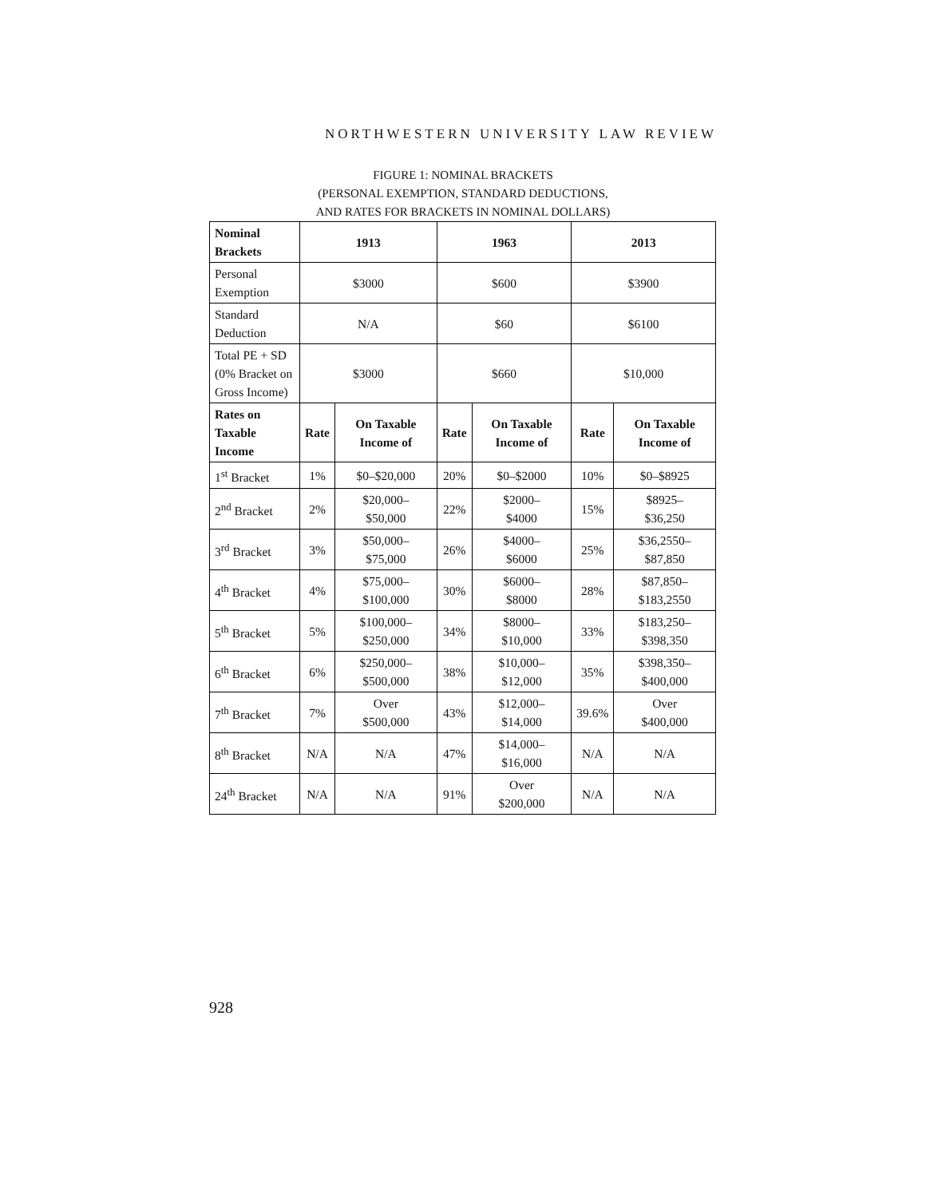NORTHWESTERN UNIVERSITY LAW REVIEW
FIGURE 1: NOMINAL BRACKETS
(PERSONAL EXEMPTION, STANDARD DEDUCTIONS,
AND RATES FOR BRACKETS IN NOMINAL DOLLARS)
| Nominal Brackets | 1913 | | 1963 | | 2013 | |
| --- | --- | --- | --- | --- | --- | --- |
| Personal Exemption | $3000 | | $600 | | $3900 | |
| Standard Deduction | N/A | | $60 | | $6100 | |
| Total PE + SD (0% Bracket on Gross Income) | $3000 | | $660 | | $10,000 | |
| Rates on Taxable Income | Rate | On Taxable Income of | Rate | On Taxable Income of | Rate | On Taxable Income of |
| 1<sup>st</sup> Bracket | 1% | $0–$20,000 | 20% | $0–$2000 | 10% | $0–$8925 |
| 2<sup>nd</sup> Bracket | 2% | $20,000– $50,000 | 22% | $2000– $4000 | 15% | $8925– $36,250 |
| 3<sup>rd</sup> Bracket | 3% | $50,000– $75,000 | 26% | $4000– $6000 | 25% | $36,2550– $87,850 |
| 4<sup>th</sup> Bracket | 4% | $75,000– $100,000 | 30% | $6000– $8000 | 28% | $87,850– $183,2550 |
| 5<sup>th</sup> Bracket | 5% | $100,000– $250,000 | 34% | $8000– $10,000 | 33% | $183,250– $398,350 |
| 6<sup>th</sup> Bracket | 6% | $250,000– $500,000 | 38% | $10,000– $12,000 | 35% | $398,350– $400,000 |
| 7<sup>th</sup> Bracket | 7% | Over $500,000 | 43% | $12,000– $14,000 | 39.6% | Over $400,000 |
| 8<sup>th</sup> Bracket | N/A | N/A | 47% | $14,000– $16,000 | N/A | N/A |
| 24<sup>th</sup> Bracket | N/A | N/A | 91% | Over $200,000 | N/A | N/A |
928